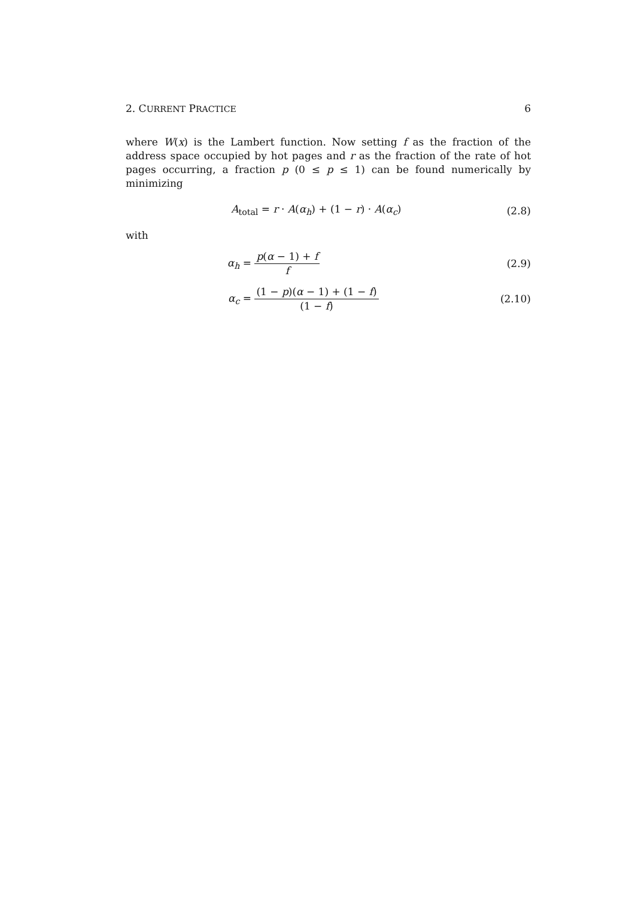2. CURRENT PRACTICE 6
where W(x) is the Lambert function. Now setting f as the fraction of the address space occupied by hot pages and r as the fraction of the rate of hot pages occurring, a fraction p (0 ≤ p ≤ 1) can be found numerically by minimizing
A<sub>total</sub> = r · A(α<sub>h</sub>) + (1 − r) · A(α<sub>c</sub>)
(2.8)
with
α<sub>h</sub> = p(α − 1) + f f (2.9)
α<sub>c</sub> = (1 − p)(α − 1) + (1 − f) (1 − f)
(2.10)